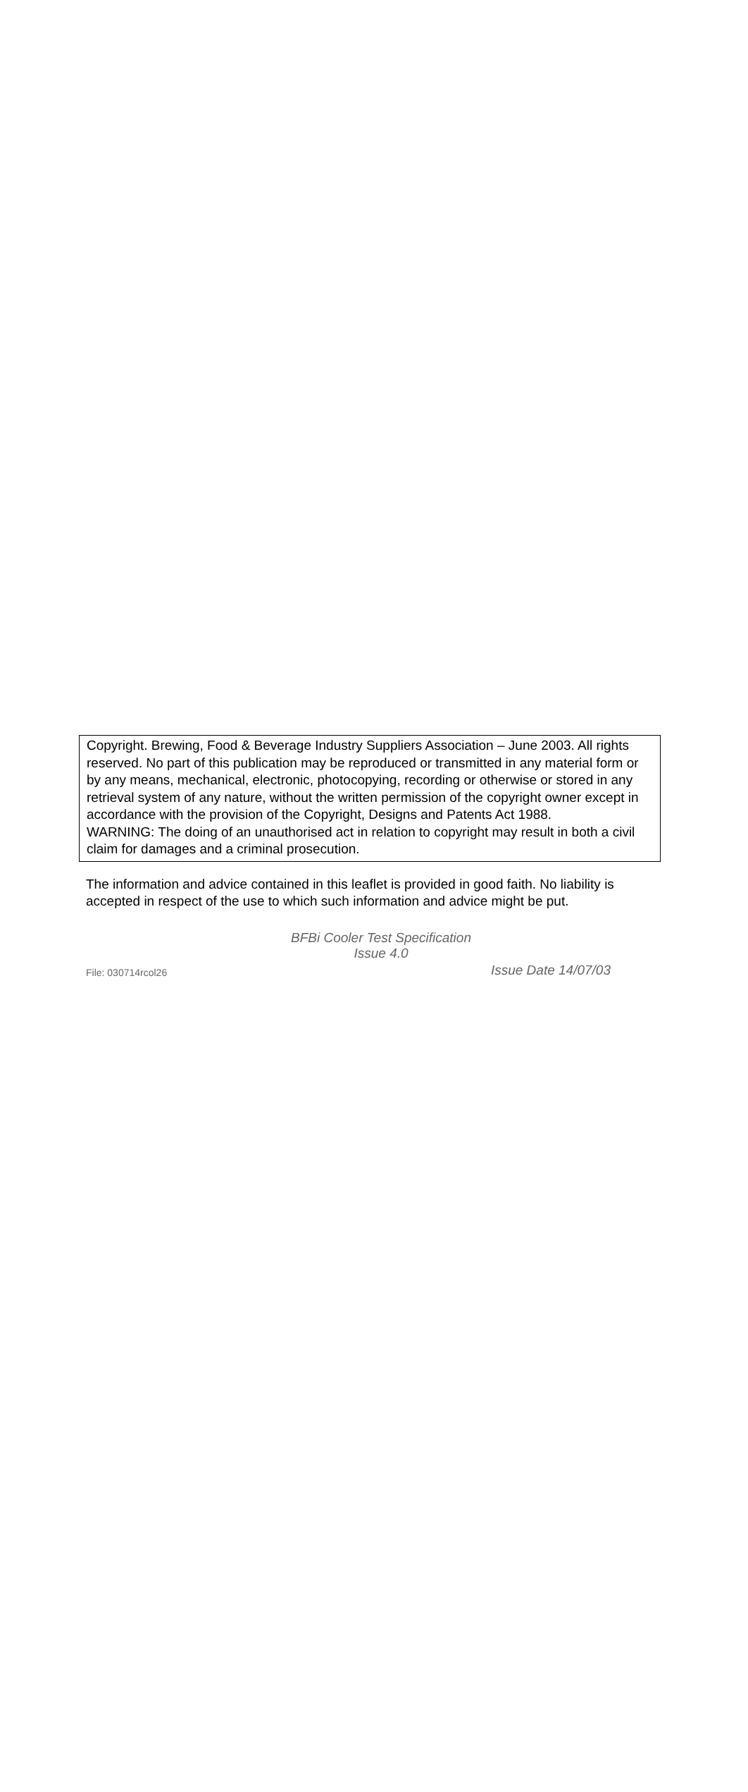Copyright. Brewing, Food & Beverage Industry Suppliers Association – June 2003. All rights reserved. No part of this publication may be reproduced or transmitted in any material form or by any means, mechanical, electronic, photocopying, recording or otherwise or stored in any retrieval system of any nature, without the written permission of the copyright owner except in accordance with the provision of the Copyright, Designs and Patents Act 1988.
WARNING: The doing of an unauthorised act in relation to copyright may result in both a civil claim for damages and a criminal prosecution.
The information and advice contained in this leaflet is provided in good faith. No liability is accepted in respect of the use to which such information and advice might be put.
BFBi Cooler Test Specification
Issue 4.0
File: 030714rcol26 Issue Date 14/07/03